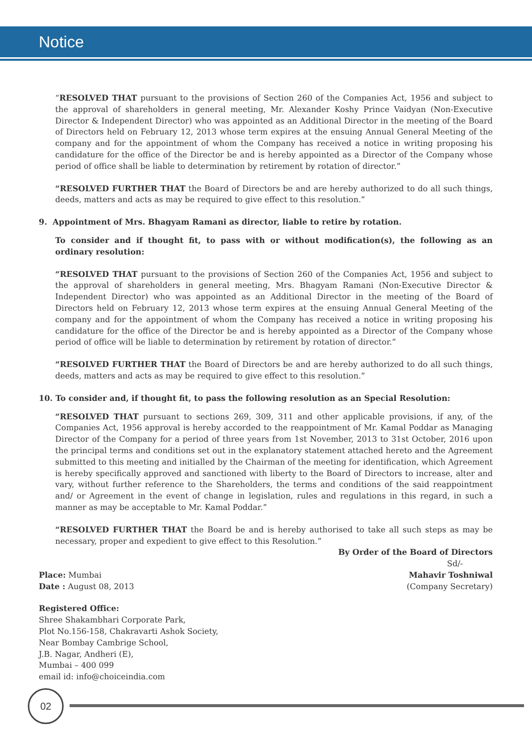Notice
“RESOLVED THAT pursuant to the provisions of Section 260 of the Companies Act, 1956 and subject to the approval of shareholders in general meeting, Mr. Alexander Koshy Prince Vaidyan (Non-Executive Director & Independent Director) who was appointed as an Additional Director in the meeting of the Board of Directors held on February 12, 2013 whose term expires at the ensuing Annual General Meeting of the company and for the appointment of whom the Company has received a notice in writing proposing his candidature for the office of the Director be and is hereby appointed as a Director of the Company whose period of office shall be liable to determination by retirement by rotation of director.”
“RESOLVED FURTHER THAT the Board of Directors be and are hereby authorized to do all such things, deeds, matters and acts as may be required to give effect to this resolution.”
9. Appointment of Mrs. Bhagyam Ramani as director, liable to retire by rotation.
To consider and if thought fit, to pass with or without modification(s), the following as an ordinary resolution:
“RESOLVED THAT pursuant to the provisions of Section 260 of the Companies Act, 1956 and subject to the approval of shareholders in general meeting, Mrs. Bhagyam Ramani (Non-Executive Director & Independent Director) who was appointed as an Additional Director in the meeting of the Board of Directors held on February 12, 2013 whose term expires at the ensuing Annual General Meeting of the company and for the appointment of whom the Company has received a notice in writing proposing his candidature for the office of the Director be and is hereby appointed as a Director of the Company whose period of office will be liable to determination by retirement by rotation of director.”
“RESOLVED FURTHER THAT the Board of Directors be and are hereby authorized to do all such things, deeds, matters and acts as may be required to give effect to this resolution.”
10. To consider and, if thought fit, to pass the following resolution as an Special Resolution:
“RESOLVED THAT pursuant to sections 269, 309, 311 and other applicable provisions, if any, of the Companies Act, 1956 approval is hereby accorded to the reappointment of Mr. Kamal Poddar as Managing Director of the Company for a period of three years from 1st November, 2013 to 31st October, 2016 upon the principal terms and conditions set out in the explanatory statement attached hereto and the Agreement submitted to this meeting and initialled by the Chairman of the meeting for identification, which Agreement is hereby specifically approved and sanctioned with liberty to the Board of Directors to increase, alter and vary, without further reference to the Shareholders, the terms and conditions of the said reappointment and/ or Agreement in the event of change in legislation, rules and regulations in this regard, in such a manner as may be acceptable to Mr. Kamal Poddar.”
“RESOLVED FURTHER THAT the Board be and is hereby authorised to take all such steps as may be necessary, proper and expedient to give effect to this Resolution.”
By Order of the Board of Directors
Sd/-
Place: Mumbai
Date : August 08, 2013
Mahavir Toshniwal
(Company Secretary)
Registered Office:
Shree Shakambhari Corporate Park,
Plot No.156-158, Chakravarti Ashok Society,
Near Bombay Cambrige School,
J.B. Nagar, Andheri (E),
Mumbai – 400 099
email id: info@choiceindia.com
02